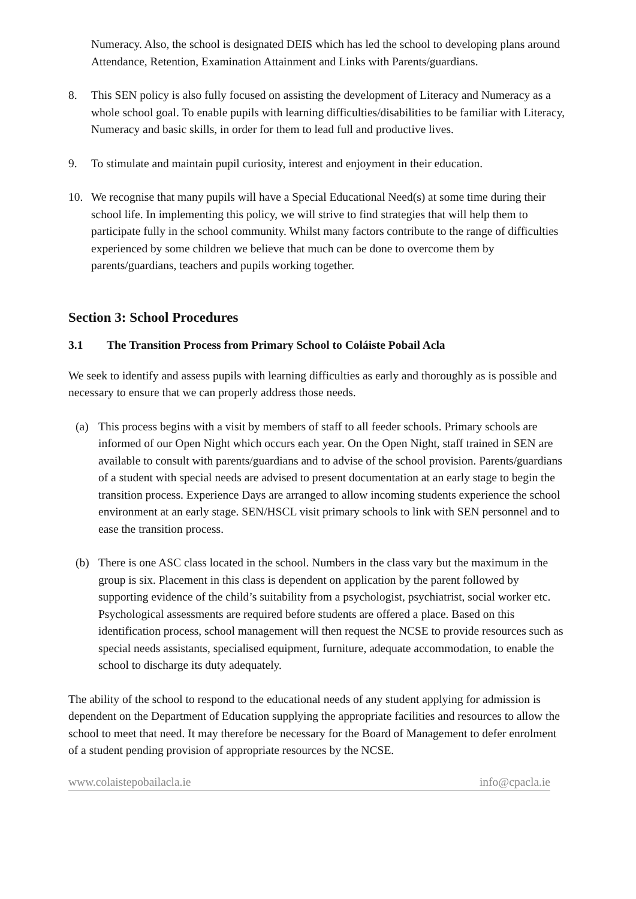Numeracy. Also, the school is designated DEIS which has led the school to developing plans around Attendance, Retention, Examination Attainment and Links with Parents/guardians.
8. This SEN policy is also fully focused on assisting the development of Literacy and Numeracy as a whole school goal. To enable pupils with learning difficulties/disabilities to be familiar with Literacy, Numeracy and basic skills, in order for them to lead full and productive lives.
9. To stimulate and maintain pupil curiosity, interest and enjoyment in their education.
10. We recognise that many pupils will have a Special Educational Need(s) at some time during their school life. In implementing this policy, we will strive to find strategies that will help them to participate fully in the school community. Whilst many factors contribute to the range of difficulties experienced by some children we believe that much can be done to overcome them by parents/guardians, teachers and pupils working together.
Section 3: School Procedures
3.1 The Transition Process from Primary School to Coláiste Pobail Acla
We seek to identify and assess pupils with learning difficulties as early and thoroughly as is possible and necessary to ensure that we can properly address those needs.
(a) This process begins with a visit by members of staff to all feeder schools. Primary schools are informed of our Open Night which occurs each year. On the Open Night, staff trained in SEN are available to consult with parents/guardians and to advise of the school provision. Parents/guardians of a student with special needs are advised to present documentation at an early stage to begin the transition process. Experience Days are arranged to allow incoming students experience the school environment at an early stage. SEN/HSCL visit primary schools to link with SEN personnel and to ease the transition process.
(b) There is one ASC class located in the school. Numbers in the class vary but the maximum in the group is six. Placement in this class is dependent on application by the parent followed by supporting evidence of the child’s suitability from a psychologist, psychiatrist, social worker etc. Psychological assessments are required before students are offered a place. Based on this identification process, school management will then request the NCSE to provide resources such as special needs assistants, specialised equipment, furniture, adequate accommodation, to enable the school to discharge its duty adequately.
The ability of the school to respond to the educational needs of any student applying for admission is dependent on the Department of Education supplying the appropriate facilities and resources to allow the school to meet that need. It may therefore be necessary for the Board of Management to defer enrolment of a student pending provision of appropriate resources by the NCSE.
www.colaistepobailacla.ie info@cpacla.ie